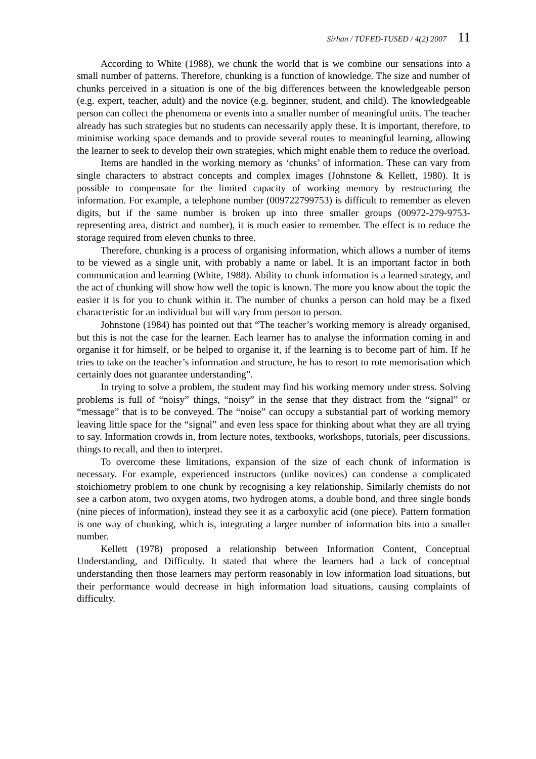Sirhan / TÜFED-TUSED / 4(2) 2007 11
According to White (1988), we chunk the world that is we combine our sensations into a small number of patterns. Therefore, chunking is a function of knowledge. The size and number of chunks perceived in a situation is one of the big differences between the knowledgeable person (e.g. expert, teacher, adult) and the novice (e.g. beginner, student, and child). The knowledgeable person can collect the phenomena or events into a smaller number of meaningful units. The teacher already has such strategies but no students can necessarily apply these. It is important, therefore, to minimise working space demands and to provide several routes to meaningful learning, allowing the learner to seek to develop their own strategies, which might enable them to reduce the overload.
Items are handled in the working memory as ‘chunks’ of information. These can vary from single characters to abstract concepts and complex images (Johnstone & Kellett, 1980). It is possible to compensate for the limited capacity of working memory by restructuring the information. For example, a telephone number (009722799753) is difficult to remember as eleven digits, but if the same number is broken up into three smaller groups (00972-279-9753- representing area, district and number), it is much easier to remember. The effect is to reduce the storage required from eleven chunks to three.
Therefore, chunking is a process of organising information, which allows a number of items to be viewed as a single unit, with probably a name or label. It is an important factor in both communication and learning (White, 1988). Ability to chunk information is a learned strategy, and the act of chunking will show how well the topic is known. The more you know about the topic the easier it is for you to chunk within it. The number of chunks a person can hold may be a fixed characteristic for an individual but will vary from person to person.
Johnstone (1984) has pointed out that “The teacher’s working memory is already organised, but this is not the case for the learner. Each learner has to analyse the information coming in and organise it for himself, or be helped to organise it, if the learning is to become part of him. If he tries to take on the teacher’s information and structure, he has to resort to rote memorisation which certainly does not guarantee understanding”.
In trying to solve a problem, the student may find his working memory under stress. Solving problems is full of “noisy” things, “noisy” in the sense that they distract from the “signal” or “message” that is to be conveyed. The “noise” can occupy a substantial part of working memory leaving little space for the “signal” and even less space for thinking about what they are all trying to say. Information crowds in, from lecture notes, textbooks, workshops, tutorials, peer discussions, things to recall, and then to interpret.
To overcome these limitations, expansion of the size of each chunk of information is necessary. For example, experienced instructors (unlike novices) can condense a complicated stoichiometry problem to one chunk by recognising a key relationship. Similarly chemists do not see a carbon atom, two oxygen atoms, two hydrogen atoms, a double bond, and three single bonds (nine pieces of information), instead they see it as a carboxylic acid (one piece). Pattern formation is one way of chunking, which is, integrating a larger number of information bits into a smaller number.
Kellett (1978) proposed a relationship between Information Content, Conceptual Understanding, and Difficulty. It stated that where the learners had a lack of conceptual understanding then those learners may perform reasonably in low information load situations, but their performance would decrease in high information load situations, causing complaints of difficulty.